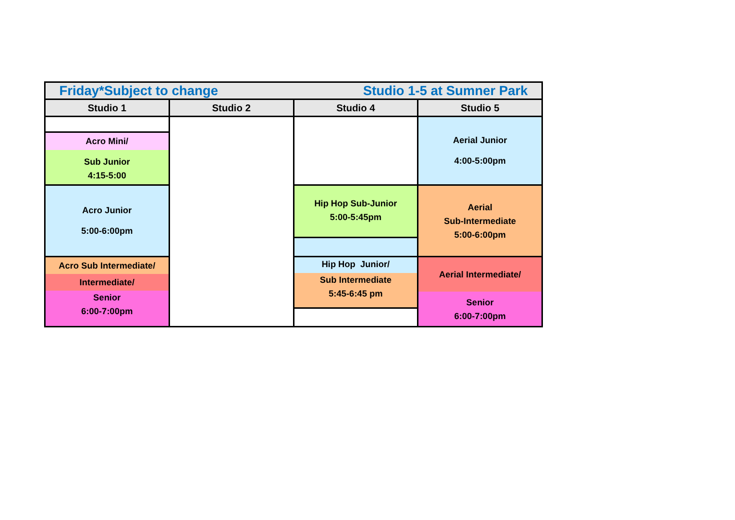| Friday*Subject to change Studio 1-5 at Sumner Park | | | |
| Studio 1 | Studio 2 | Studio 4 | Studio 5 |
| | | | Aerial Junior 4:00-5:00pm |
| Acro Mini/ Sub Junior 4:15-5:00 | | | |
| Acro Junior 5:00-6:00pm | | Hip Hop Sub-Junior 5:00-5:45pm | Aerial Sub-Intermediate 5:00-6:00pm |
| Acro Sub Intermediate/ Intermediate/ Senior 6:00-7:00pm | | Hip Hop Junior/ Sub Intermediate 5:45-6:45 pm | Aerial Intermediate/ Senior 6:00-7:00pm |